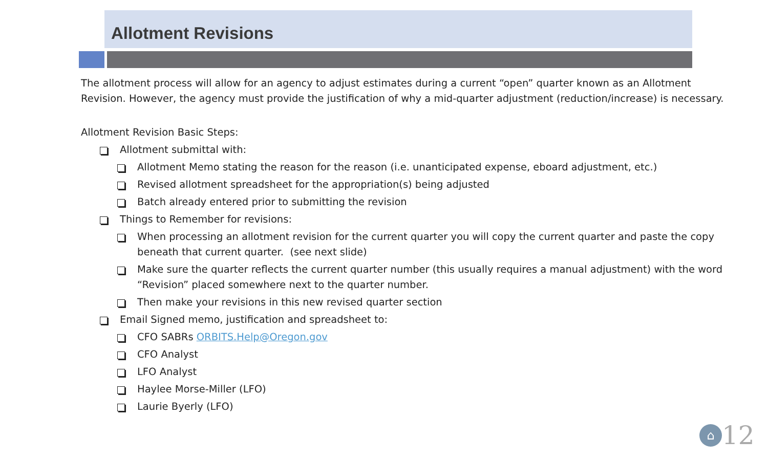Allotment Revisions
The allotment process will allow for an agency to adjust estimates during a current “open” quarter known as an Allotment Revision. However, the agency must provide the justification of why a mid-quarter adjustment (reduction/increase) is necessary.
Allotment Revision Basic Steps:
Allotment submittal with:
Allotment Memo stating the reason for the reason (i.e. unanticipated expense, eboard adjustment, etc.)
Revised allotment spreadsheet for the appropriation(s) being adjusted
Batch already entered prior to submitting the revision
Things to Remember for revisions:
When processing an allotment revision for the current quarter you will copy the current quarter and paste the copy beneath that current quarter. (see next slide)
Make sure the quarter reflects the current quarter number (this usually requires a manual adjustment) with the word “Revision” placed somewhere next to the quarter number.
Then make your revisions in this new revised quarter section
Email Signed memo, justification and spreadsheet to:
CFO SABRs ORBITS.Help@Oregon.gov
CFO Analyst
LFO Analyst
Haylee Morse-Miller (LFO)
Laurie Byerly (LFO)
⌂
12